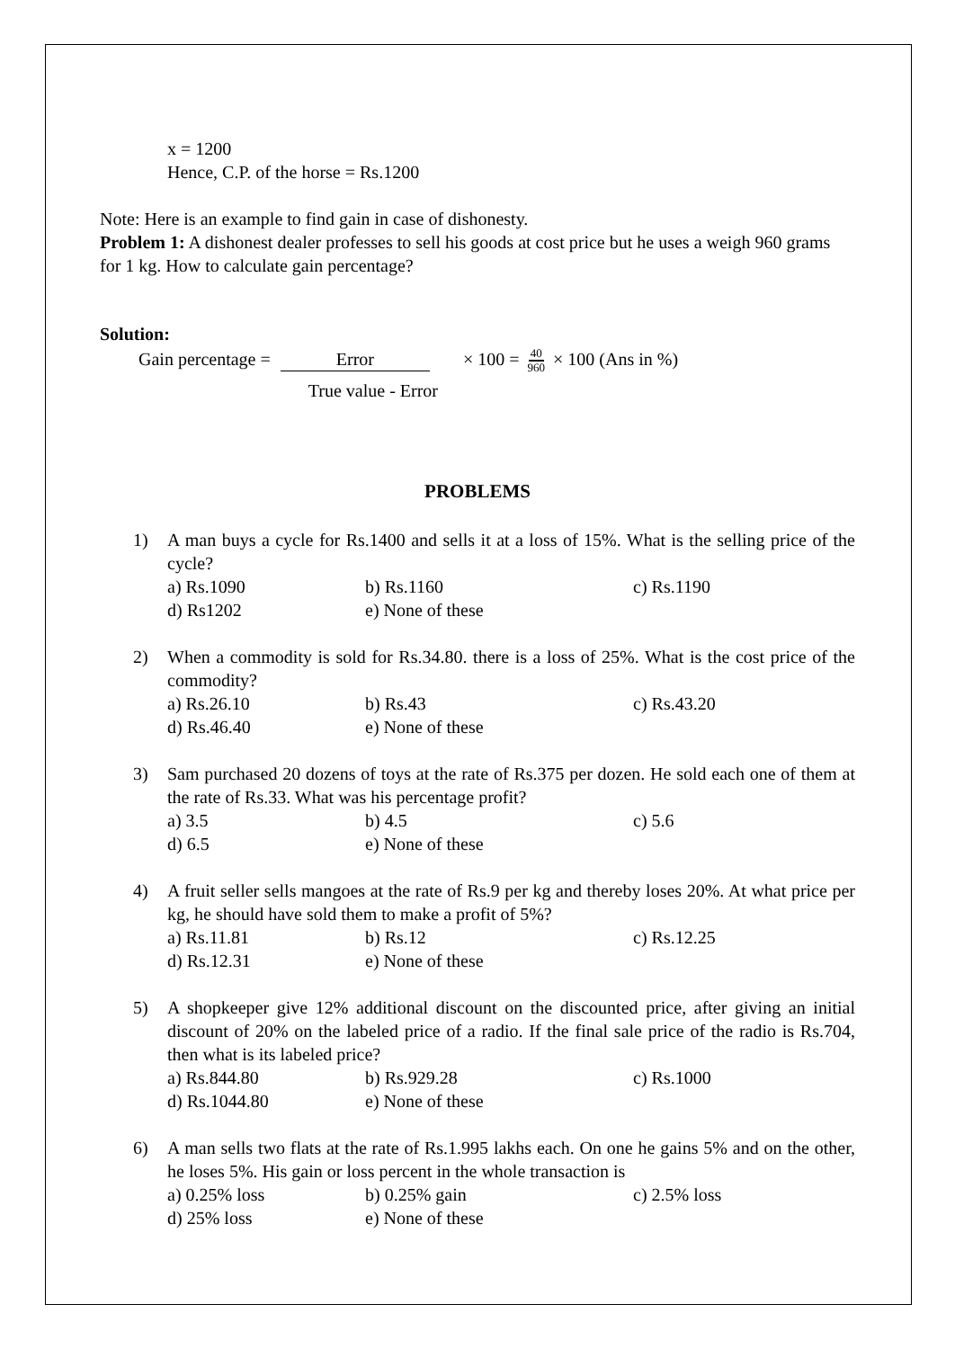x = 1200
Hence, C.P. of the horse = Rs.1200
Note: Here is an example to find gain in case of dishonesty.
Problem 1: A dishonest dealer professes to sell his goods at cost price but he uses a weigh 960 grams for 1 kg. How to calculate gain percentage?
Solution:
Gain percentage = Error True value - Error × 100 = 40 960 × 100 (Ans in %)
PROBLEMS
1) A man buys a cycle for Rs.1400 and sells it at a loss of 15%. What is the selling price of the cycle?
a) Rs.1090 b) Rs.1160 c) Rs.1190 d) Rs1202 e) None of these
2) When a commodity is sold for Rs.34.80. there is a loss of 25%. What is the cost price of the commodity?
a) Rs.26.10 b) Rs.43 c) Rs.43.20 d) Rs.46.40 e) None of these
3) Sam purchased 20 dozens of toys at the rate of Rs.375 per dozen. He sold each one of them at the rate of Rs.33. What was his percentage profit?
a) 3.5 b) 4.5 c) 5.6 d) 6.5 e) None of these
4) A fruit seller sells mangoes at the rate of Rs.9 per kg and thereby loses 20%. At what price per kg, he should have sold them to make a profit of 5%?
a) Rs.11.81 b) Rs.12 c) Rs.12.25 d) Rs.12.31 e) None of these
5) A shopkeeper give 12% additional discount on the discounted price, after giving an initial discount of 20% on the labeled price of a radio. If the final sale price of the radio is Rs.704, then what is its labeled price?
a) Rs.844.80 b) Rs.929.28 c) Rs.1000 d) Rs.1044.80 e) None of these
6) A man sells two flats at the rate of Rs.1.995 lakhs each. On one he gains 5% and on the other, he loses 5%. His gain or loss percent in the whole transaction is
a) 0.25% loss b) 0.25% gain c) 2.5% loss d) 25% loss e) None of these